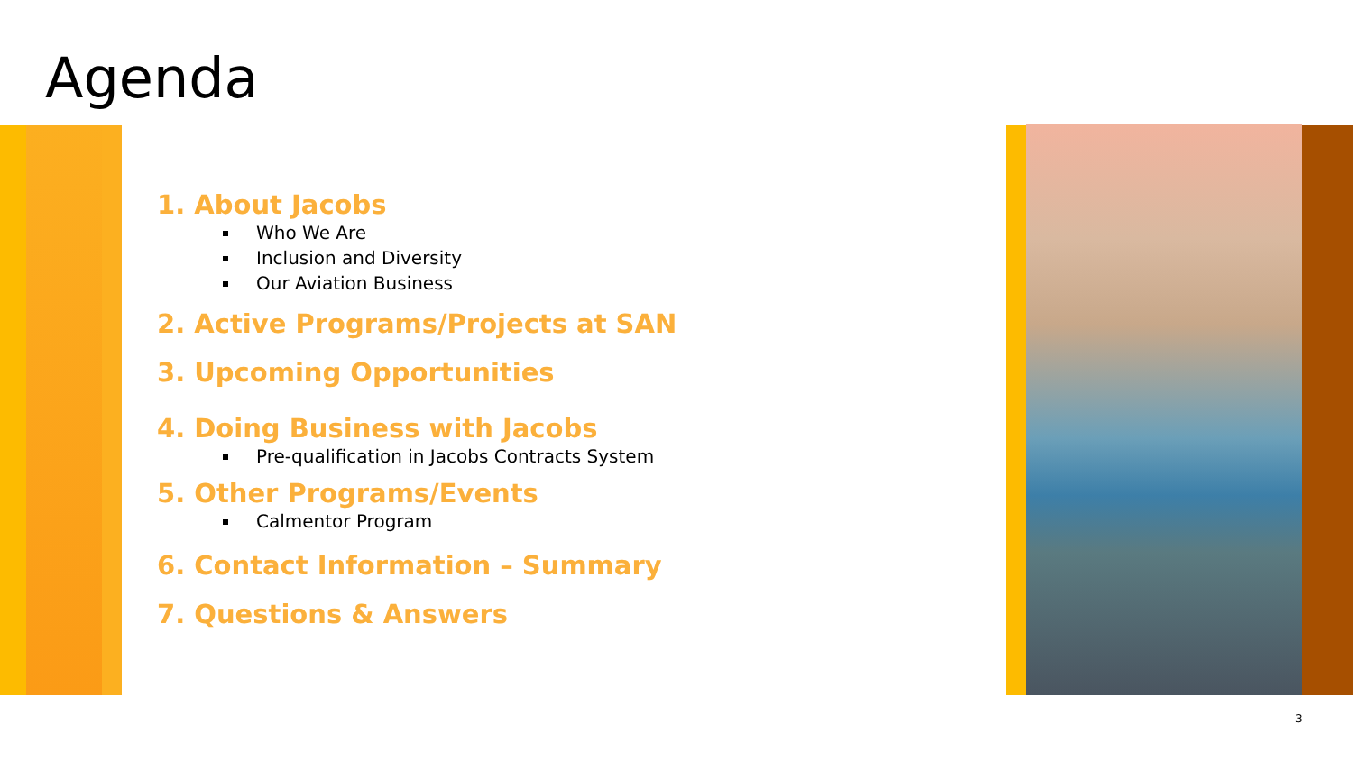Agenda
1. About Jacobs
Who We Are
Inclusion and Diversity
Our Aviation Business
2. Active Programs/Projects at SAN
3. Upcoming Opportunities
4. Doing Business with Jacobs
Pre-qualification in Jacobs Contracts System
5. Other Programs/Events
Calmentor Program
6. Contact Information – Summary
7. Questions & Answers
3